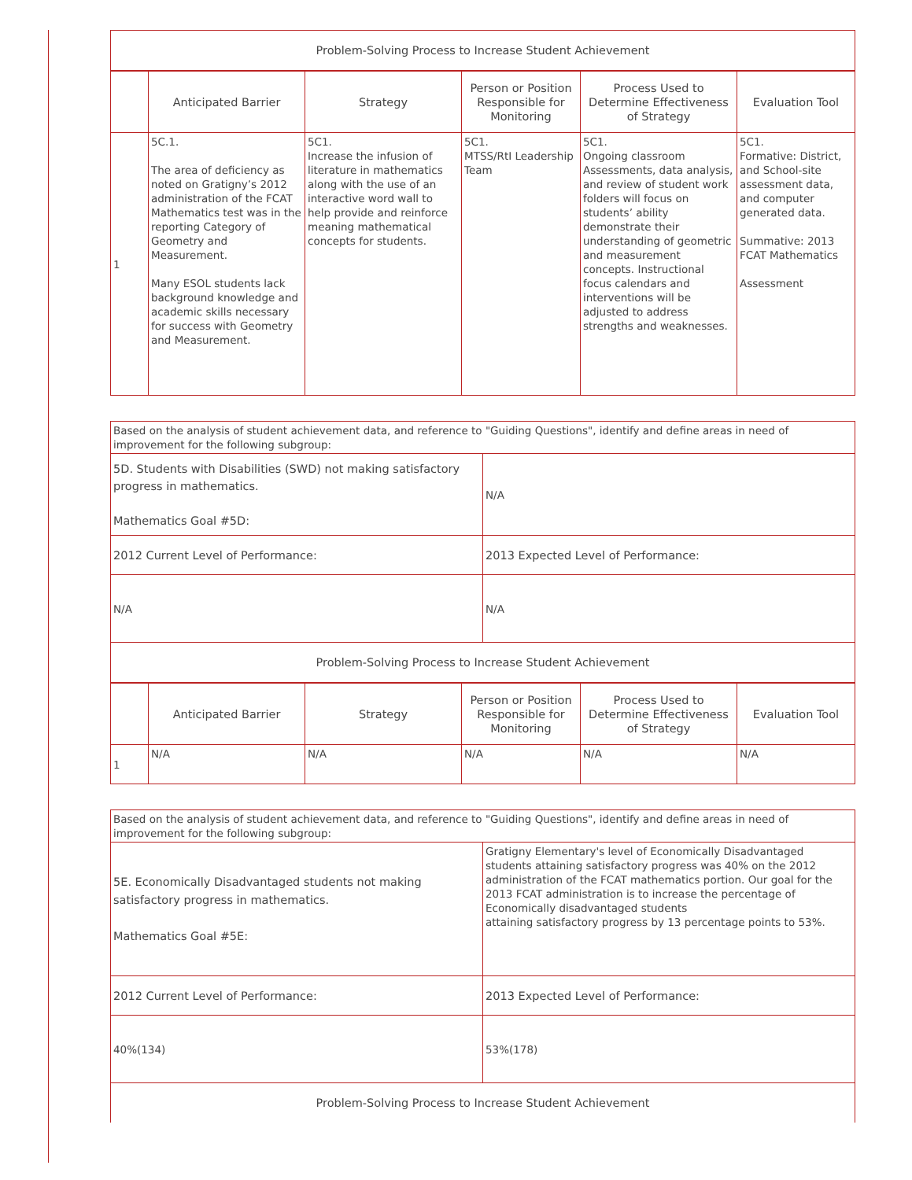| Problem-Solving Process to Increase Student Achievement |
| | Anticipated Barrier | Strategy | Person or Position Responsible for Monitoring | Process Used to Determine Effectiveness of Strategy | Evaluation Tool |
| --- | --- | --- | --- | --- | --- |
| 1 | 5C.1. The area of deficiency as noted on Gratigny’s 2012 administration of the FCAT Mathematics test was in the reporting Category of Geometry and Measurement. Many ESOL students lack background knowledge and academic skills necessary for success with Geometry and Measurement. | 5C1. Increase the infusion of literature in mathematics along with the use of an interactive word wall to help provide and reinforce meaning mathematical concepts for students. | 5C1. MTSS/RtI Leadership Team | 5C1. Ongoing classroom Assessments, data analysis, and review of student work folders will focus on students’ ability demonstrate their understanding of geometric and measurement concepts. Instructional focus calendars and interventions will be adjusted to address strengths and weaknesses. | 5C1. Formative: District, and School-site assessment data, and computer generated data. Summative: 2013 FCAT Mathematics Assessment |
| Based on the analysis of student achievement data, and reference to "Guiding Questions", identify and define areas in need of improvement for the following subgroup: | |
| 5D. Students with Disabilities (SWD) not making satisfactory progress in mathematics. Mathematics Goal #5D: | N/A |
| 2012 Current Level of Performance: | 2013 Expected Level of Performance: |
| N/A | N/A |
| Problem-Solving Process to Increase Student Achievement | |
| | Anticipated Barrier | Strategy | Person or Position Responsible for Monitoring | Process Used to Determine Effectiveness of Strategy | Evaluation Tool |
| --- | --- | --- | --- | --- | --- |
| 1 | N/A | N/A | N/A | N/A | N/A |
| Based on the analysis of student achievement data, and reference to "Guiding Questions", identify and define areas in need of improvement for the following subgroup: | |
| 5E. Economically Disadvantaged students not making satisfactory progress in mathematics. Mathematics Goal #5E: | Gratigny Elementary's level of Economically Disadvantaged students attaining satisfactory progress was 40% on the 2012 administration of the FCAT mathematics portion. Our goal for the 2013 FCAT administration is to increase the percentage of Economically disadvantaged students attaining satisfactory progress by 13 percentage points to 53%. |
| 2012 Current Level of Performance: | 2013 Expected Level of Performance: |
| 40%(134) | 53%(178) |
| Problem-Solving Process to Increase Student Achievement | |